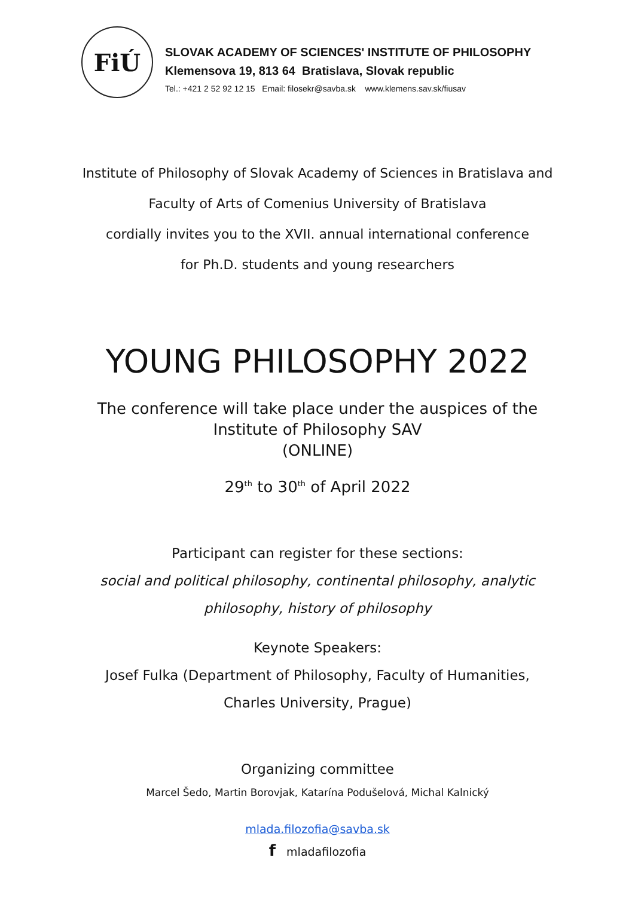FiÚ
SLOVAK ACADEMY OF SCIENCES' INSTITUTE OF PHILOSOPHY
Klemensova 19, 813 64 Bratislava, Slovak republic
Tel.: +421 2 52 92 12 15 Email: filosekr@savba.sk www.klemens.sav.sk/fiusav
Institute of Philosophy of Slovak Academy of Sciences in Bratislava and
Faculty of Arts of Comenius University of Bratislava
cordially invites you to the XVII. annual international conference
for Ph.D. students and young researchers
YOUNG PHILOSOPHY 2022
The conference will take place under the auspices of the
Institute of Philosophy SAV
(ONLINE)
29<sup>th</sup> to 30<sup>th</sup> of April 2022
Participant can register for these sections:
social and political philosophy, continental philosophy, analytic
philosophy, history of philosophy
Keynote Speakers:
Josef Fulka (Department of Philosophy, Faculty of Humanities,
Charles University, Prague)
Organizing committee
Marcel Šedo, Martin Borovjak, Katarína Podušelová, Michal Kalnický
mlada.filozofia@savba.sk
f mladafilozofia